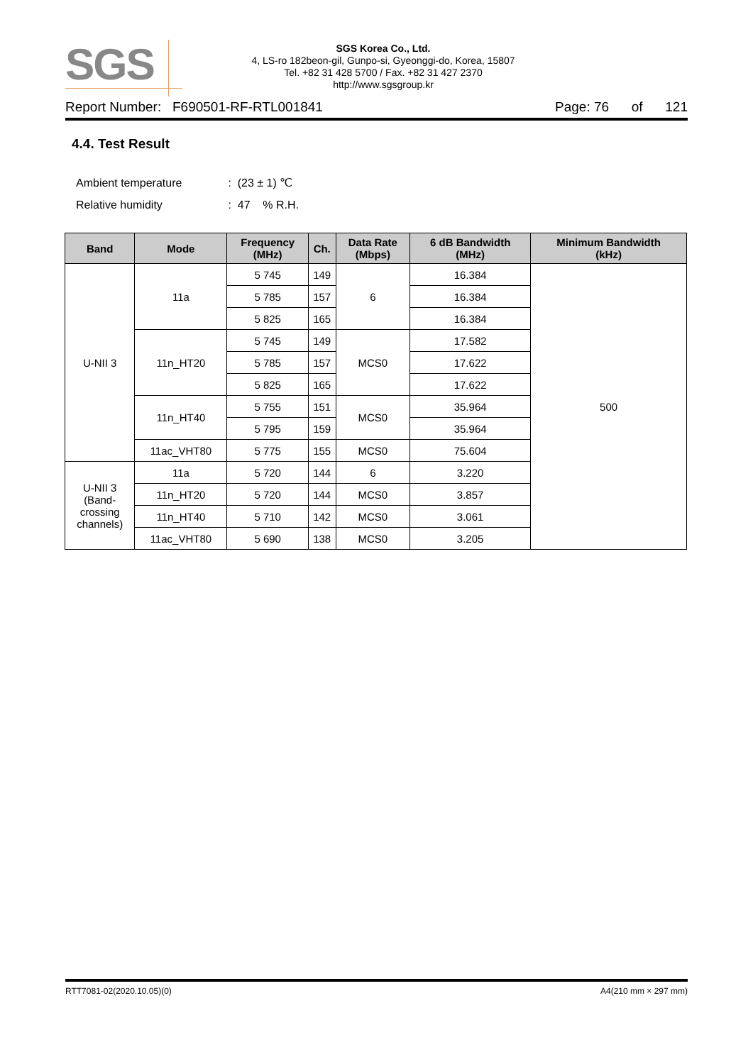SGS
SGS Korea Co., Ltd.
4, LS-ro 182beon-gil, Gunpo-si, Gyeonggi-do, Korea, 15807
Tel. +82 31 428 5700 / Fax. +82 31 427 2370
http://www.sgsgroup.kr
Report Number: F690501-RF-RTL001841 Page: 76 of 121
4.4. Test Result
Ambient temperature : (23 ± 1) ℃
Relative humidity : 47 % R.H.
| Band | Mode | Frequency (MHz) | Ch. | Data Rate (Mbps) | 6 dB Bandwidth (MHz) | Minimum Bandwidth (kHz) |
| --- | --- | --- | --- | --- | --- | --- |
| U-NII 3 | 11a | 5 745 | 149 | 6 | 16.384 | 500 |
| | | 5 785 | 157 | | 16.384 | |
| | | 5 825 | 165 | | 16.384 | |
| | 11n_HT20 | 5 745 | 149 | MCS0 | 17.582 | |
| | | 5 785 | 157 | | 17.622 | |
| | | 5 825 | 165 | | 17.622 | |
| | 11n_HT40 | 5 755 | 151 | MCS0 | 35.964 | |
| | | 5 795 | 159 | | 35.964 | |
| | 11ac_VHT80 | 5 775 | 155 | MCS0 | 75.604 | |
| U-NII 3 (Band- crossing channels) | 11a | 5 720 | 144 | 6 | 3.220 | |
| | 11n_HT20 | 5 720 | 144 | MCS0 | 3.857 | |
| | 11n_HT40 | 5 710 | 142 | MCS0 | 3.061 | |
| | 11ac_VHT80 | 5 690 | 138 | MCS0 | 3.205 | |
RTT7081-02(2020.10.05)(0) A4(210 mm × 297 mm)